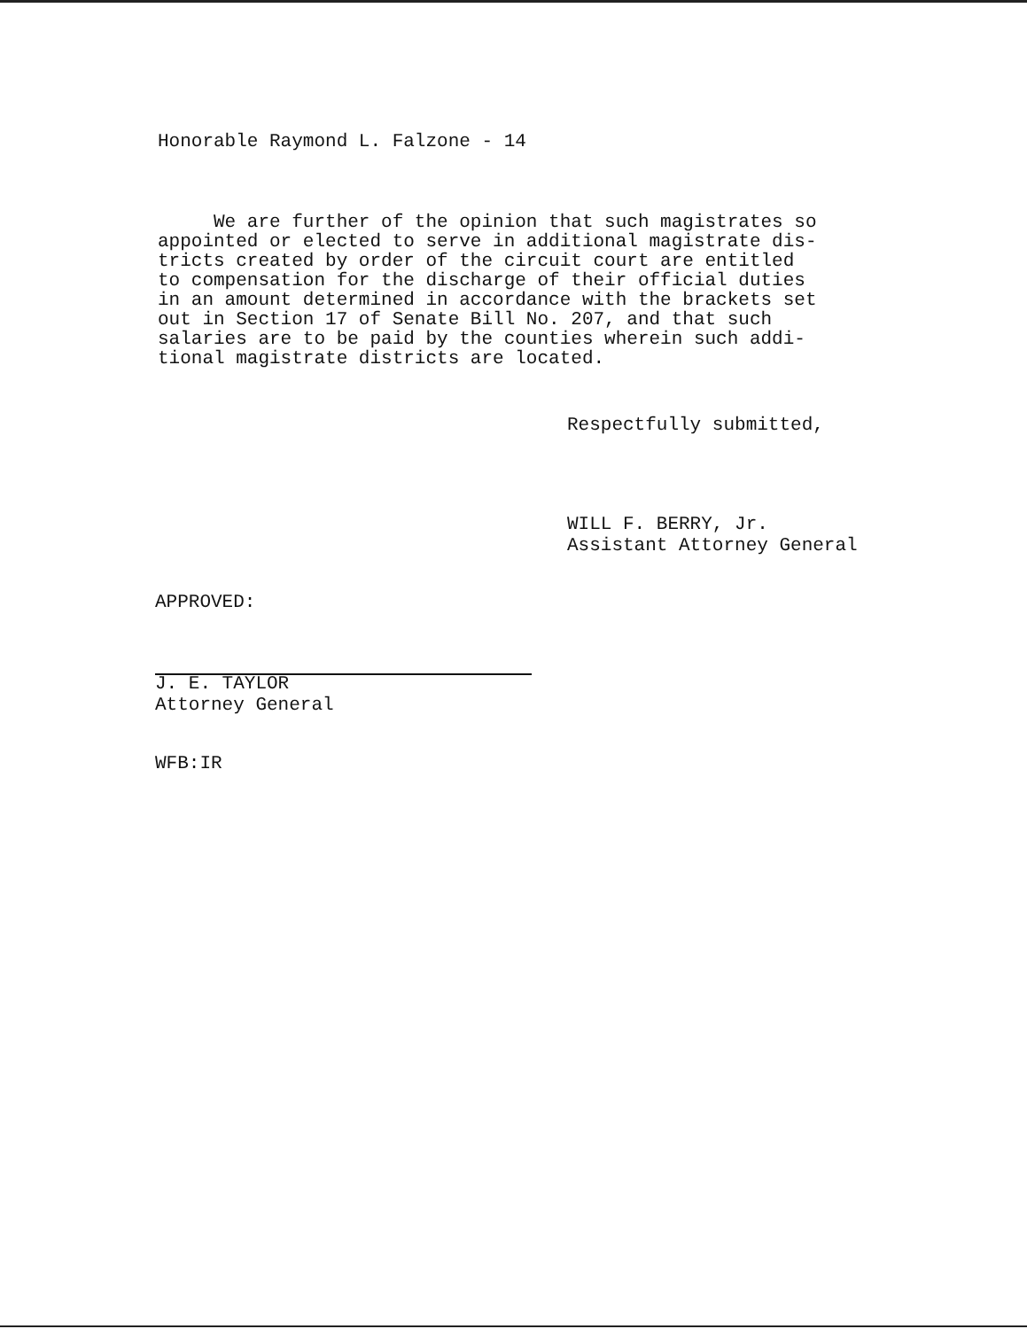Honorable Raymond L. Falzone - 14
We are further of the opinion that such magistrates so appointed or elected to serve in additional magistrate dis- tricts created by order of the circuit court are entitled to compensation for the discharge of their official duties in an amount determined in accordance with the brackets set out in Section 17 of Senate Bill No. 207, and that such salaries are to be paid by the counties wherein such addi- tional magistrate districts are located.
Respectfully submitted,
WILL F. BERRY, Jr.
Assistant Attorney General
APPROVED:
J. E. TAYLOR
Attorney General
WFB:IR